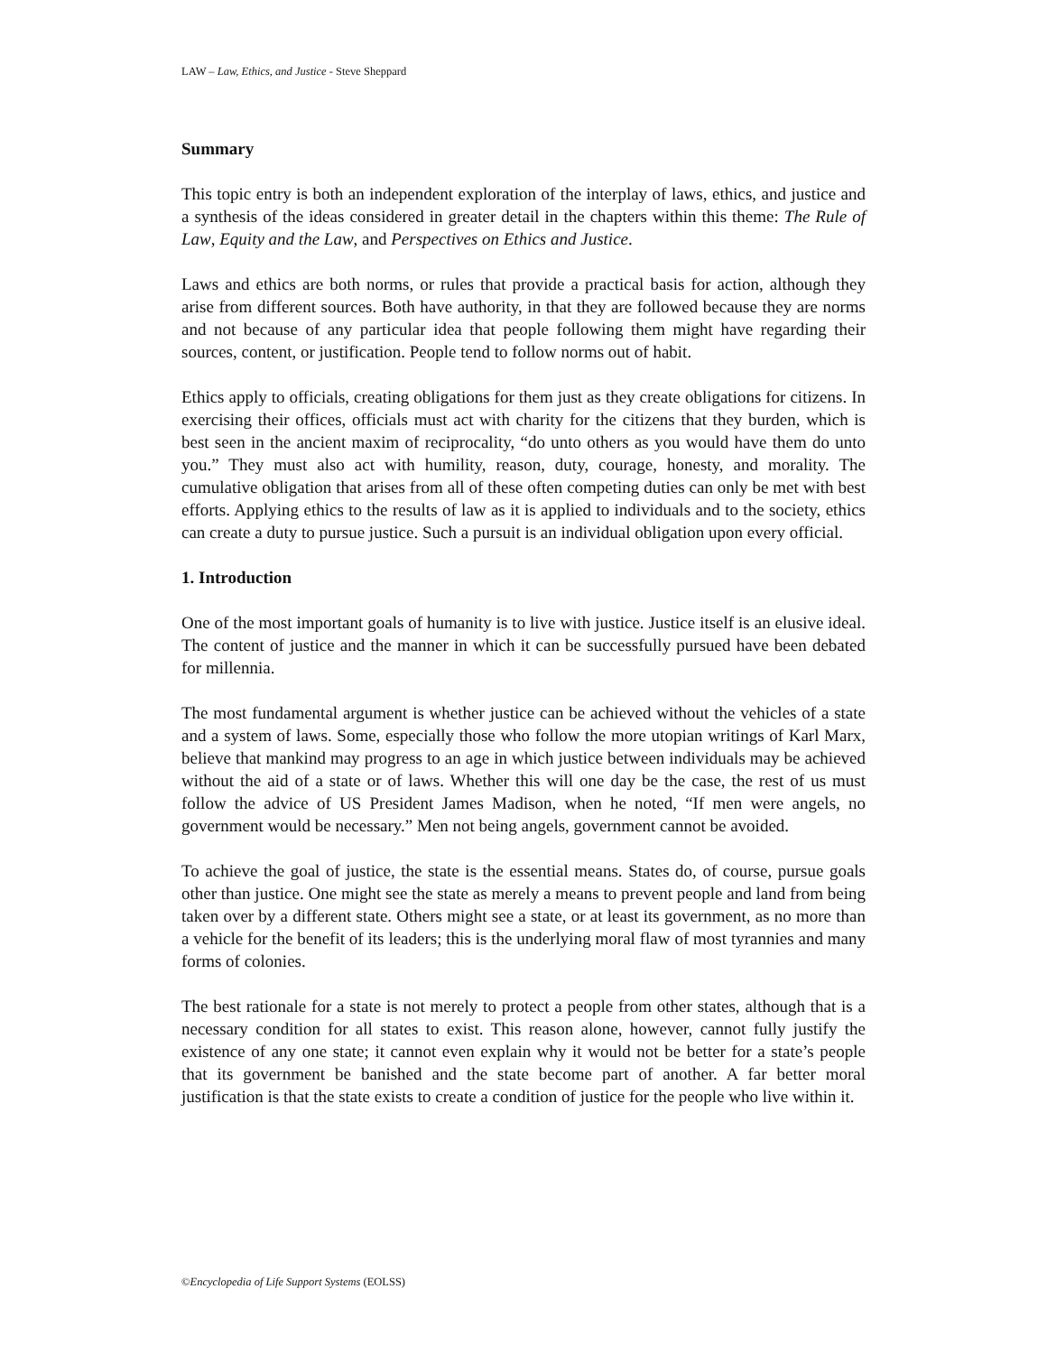LAW – Law, Ethics, and Justice - Steve Sheppard
Summary
This topic entry is both an independent exploration of the interplay of laws, ethics, and justice and a synthesis of the ideas considered in greater detail in the chapters within this theme: The Rule of Law, Equity and the Law, and Perspectives on Ethics and Justice.
Laws and ethics are both norms, or rules that provide a practical basis for action, although they arise from different sources. Both have authority, in that they are followed because they are norms and not because of any particular idea that people following them might have regarding their sources, content, or justification. People tend to follow norms out of habit.
Ethics apply to officials, creating obligations for them just as they create obligations for citizens. In exercising their offices, officials must act with charity for the citizens that they burden, which is best seen in the ancient maxim of reciprocality, “do unto others as you would have them do unto you.” They must also act with humility, reason, duty, courage, honesty, and morality. The cumulative obligation that arises from all of these often competing duties can only be met with best efforts. Applying ethics to the results of law as it is applied to individuals and to the society, ethics can create a duty to pursue justice. Such a pursuit is an individual obligation upon every official.
1. Introduction
One of the most important goals of humanity is to live with justice. Justice itself is an elusive ideal. The content of justice and the manner in which it can be successfully pursued have been debated for millennia.
The most fundamental argument is whether justice can be achieved without the vehicles of a state and a system of laws. Some, especially those who follow the more utopian writings of Karl Marx, believe that mankind may progress to an age in which justice between individuals may be achieved without the aid of a state or of laws. Whether this will one day be the case, the rest of us must follow the advice of US President James Madison, when he noted, “If men were angels, no government would be necessary.” Men not being angels, government cannot be avoided.
To achieve the goal of justice, the state is the essential means. States do, of course, pursue goals other than justice. One might see the state as merely a means to prevent people and land from being taken over by a different state. Others might see a state, or at least its government, as no more than a vehicle for the benefit of its leaders; this is the underlying moral flaw of most tyrannies and many forms of colonies.
The best rationale for a state is not merely to protect a people from other states, although that is a necessary condition for all states to exist. This reason alone, however, cannot fully justify the existence of any one state; it cannot even explain why it would not be better for a state’s people that its government be banished and the state become part of another. A far better moral justification is that the state exists to create a condition of justice for the people who live within it.
©Encyclopedia of Life Support Systems (EOLSS)